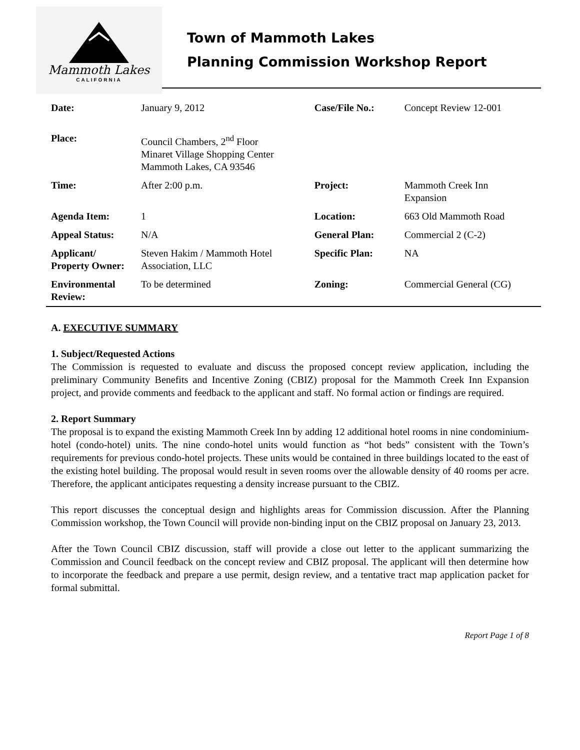Mammoth Lakes
CALIFORNIA
Town of Mammoth Lakes
Planning Commission Workshop Report
| Date: | January 9, 2012 | Case/File No.: | Concept Review 12-001 |
| Place: | Council Chambers, 2<sup>nd</sup> Floor Minaret Village Shopping Center Mammoth Lakes, CA 93546 | | |
| Time: | After 2:00 p.m. | Project: | Mammoth Creek Inn Expansion |
| Agenda Item: | 1 | Location: | 663 Old Mammoth Road |
| Appeal Status: | N/A | General Plan: | Commercial 2 (C-2) |
| Applicant/ Property Owner: | Steven Hakim / Mammoth Hotel Association, LLC | Specific Plan: | NA |
| Environmental Review: | To be determined | Zoning: | Commercial General (CG) |
A. EXECUTIVE SUMMARY
1. Subject/Requested Actions
The Commission is requested to evaluate and discuss the proposed concept review application, including the preliminary Community Benefits and Incentive Zoning (CBIZ) proposal for the Mammoth Creek Inn Expansion project, and provide comments and feedback to the applicant and staff. No formal action or findings are required.
2. Report Summary
The proposal is to expand the existing Mammoth Creek Inn by adding 12 additional hotel rooms in nine condominium-hotel (condo-hotel) units. The nine condo-hotel units would function as “hot beds” consistent with the Town’s requirements for previous condo-hotel projects. These units would be contained in three buildings located to the east of the existing hotel building. The proposal would result in seven rooms over the allowable density of 40 rooms per acre. Therefore, the applicant anticipates requesting a density increase pursuant to the CBIZ.
This report discusses the conceptual design and highlights areas for Commission discussion. After the Planning Commission workshop, the Town Council will provide non-binding input on the CBIZ proposal on January 23, 2013.
After the Town Council CBIZ discussion, staff will provide a close out letter to the applicant summarizing the Commission and Council feedback on the concept review and CBIZ proposal. The applicant will then determine how to incorporate the feedback and prepare a use permit, design review, and a tentative tract map application packet for formal submittal.
Report Page 1 of 8